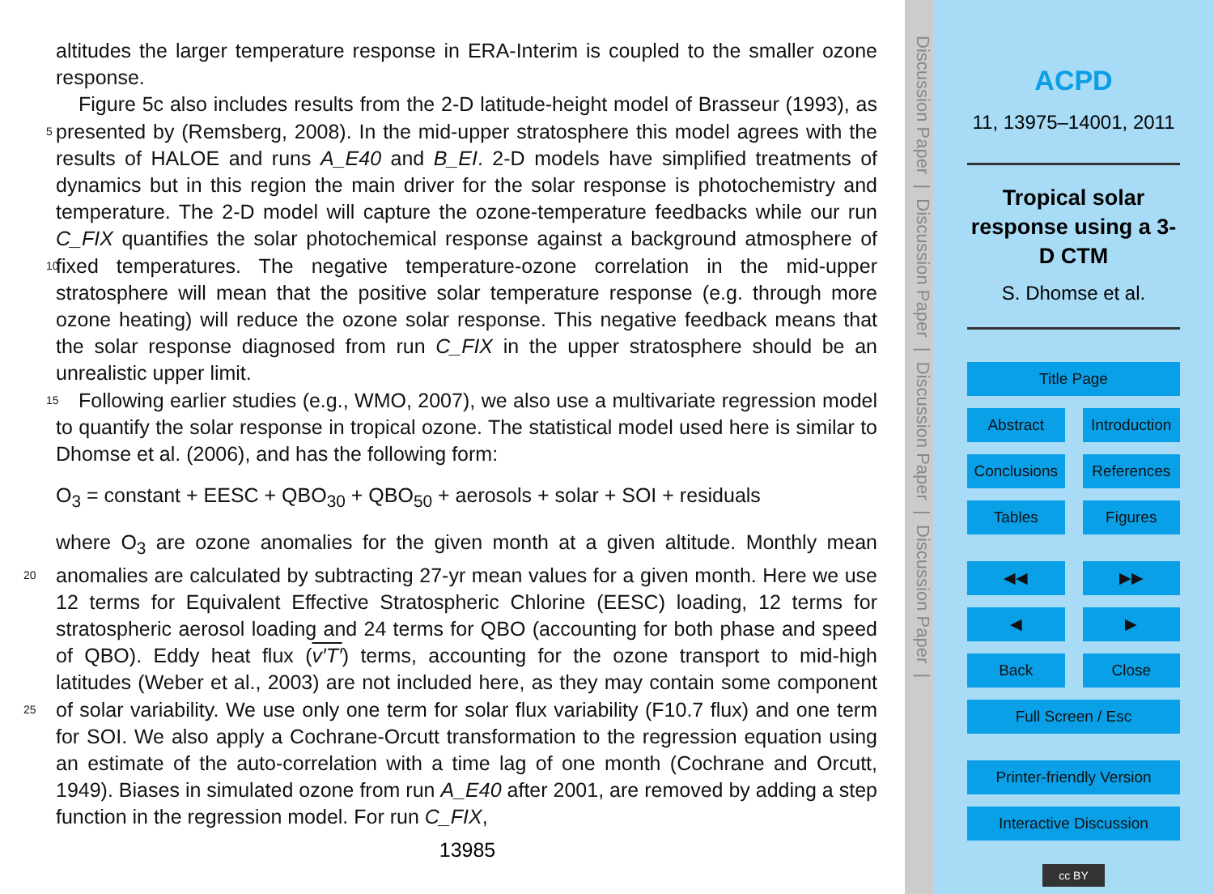altitudes the larger temperature response in ERA-Interim is coupled to the smaller ozone response.
Figure 5c also includes results from the 2-D latitude-height model of Brasseur (1993), as presented by (Remsberg, 2008). In the mid-upper stratosphere this model agrees 5 with the results of HALOE and runs A_E40 and B_EI. 2-D models have simplified treatments of dynamics but in this region the main driver for the solar response is photochemistry and temperature. The 2-D model will capture the ozone-temperature feedbacks while our run C_FIX quantifies the solar photochemical response against a background atmosphere of fixed temperatures. The negative temperature-ozone correlation 10 in the mid-upper stratosphere will mean that the positive solar temperature response (e.g. through more ozone heating) will reduce the ozone solar response. This negative feedback means that the solar response diagnosed from run C_FIX in the upper stratosphere should be an unrealistic upper limit.
Following earlier studies (e.g., WMO, 2007), we also use a multivariate regression 15 model to quantify the solar response in tropical ozone. The statistical model used here is similar to Dhomse et al. (2006), and has the following form:
O<sub>3</sub> = constant + EESC + QBO<sub>30</sub> + QBO<sub>50</sub> + aerosols + solar + SOI + residuals
where O<sub>3</sub> are ozone anomalies for the given month at a given altitude. Monthly mean anomalies are calculated by subtracting 27-yr mean values for a given month. Here we 20 use 12 terms for Equivalent Effective Stratospheric Chlorine (EESC) loading, 12 terms for stratospheric aerosol loading and 24 terms for QBO (accounting for both phase and speed of QBO). Eddy heat flux (v′T′) terms, accounting for the ozone transport to mid-high latitudes (Weber et al., 2003) are not included here, as they may contain some component of solar variability. We use only one term for solar flux variability 25 (F10.7 flux) and one term for SOI. We also apply a Cochrane-Orcutt transformation to the regression equation using an estimate of the auto-correlation with a time lag of one month (Cochrane and Orcutt, 1949). Biases in simulated ozone from run A_E40 after 2001, are removed by adding a step function in the regression model. For run C_FIX,
13985
Discussion Paper | Discussion Paper | Discussion Paper | Discussion Paper |
ACPD
11, 13975–14001, 2011
Tropical solar response using a 3-D CTM
S. Dhomse et al.
Title Page
Abstract Introduction
Conclusions References
Tables Figures
◀◀ ▶▶
◀ ▶
Back Close
Full Screen / Esc
Printer-friendly Version
Interactive Discussion
cc BY